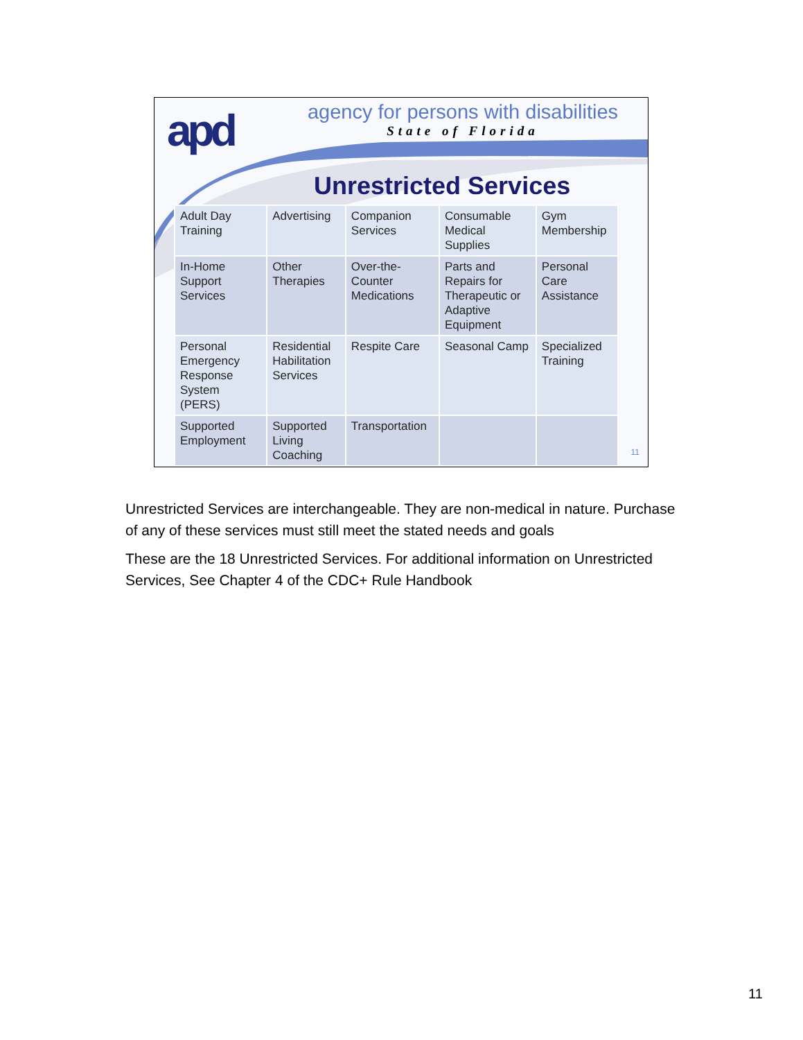apd
agency for persons with disabilities
State of Florida
Unrestricted Services
| Adult Day Training | Advertising | Companion Services | Consumable Medical Supplies | Gym Membership |
| In-Home Support Services | Other Therapies | Over-the-Counter Medications | Parts and Repairs for Therapeutic or Adaptive Equipment | Personal Care Assistance |
| Personal Emergency Response System (PERS) | Residential Habilitation Services | Respite Care | Seasonal Camp | Specialized Training |
| Supported Employment | Supported Living Coaching | Transportation | | |
11
Unrestricted Services are interchangeable. They are non-medical in nature. Purchase of any of these services must still meet the stated needs and goals
These are the 18 Unrestricted Services. For additional information on Unrestricted Services, See Chapter 4 of the CDC+ Rule Handbook
11